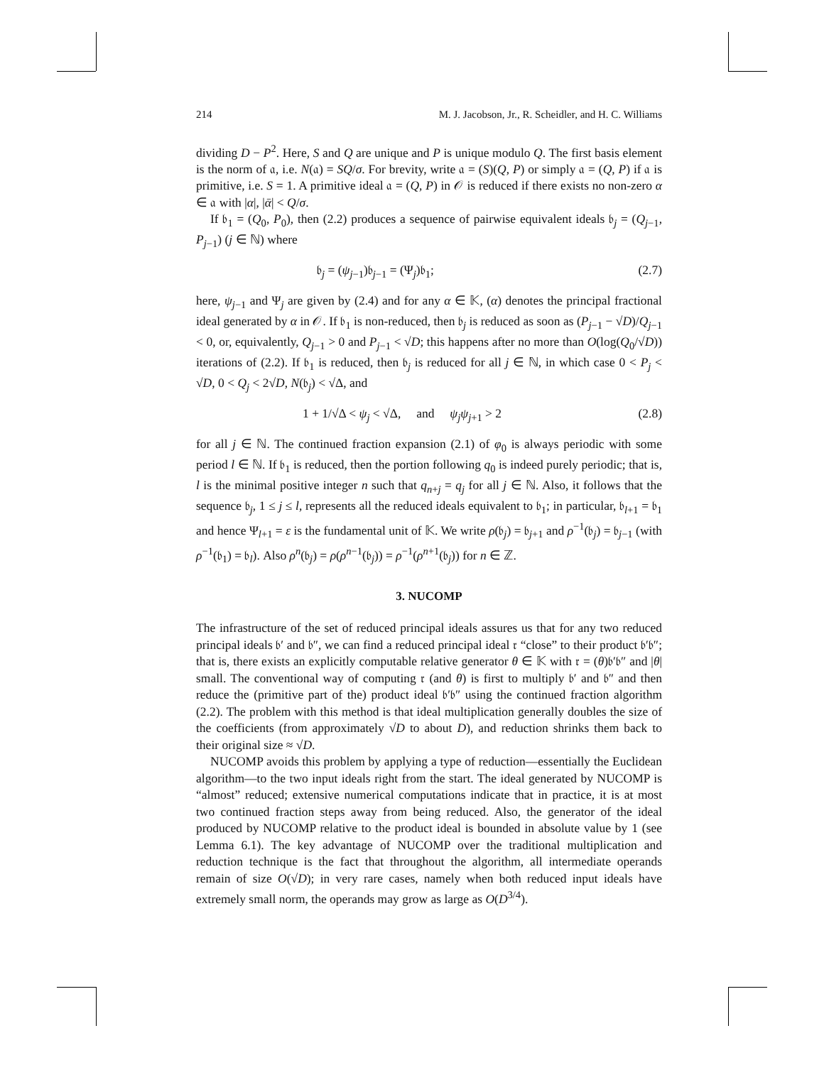214 M. J. Jacobson, Jr., R. Scheidler, and H. C. Williams
dividing D − P<sup>2</sup>. Here, S and Q are unique and P is unique modulo Q. The first basis element is the norm of 𝔞, i.e. N(𝔞) = SQ/σ. For brevity, write 𝔞 = (S)(Q, P) or simply 𝔞 = (Q, P) if 𝔞 is primitive, i.e. S = 1. A primitive ideal 𝔞 = (Q, P) in 𝒪 is reduced if there exists no non-zero α ∈ 𝔞 with |α|, |ᾱ| < Q/σ.
If 𝔟<sub>1</sub> = (Q<sub>0</sub>, P<sub>0</sub>), then (2.2) produces a sequence of pairwise equivalent ideals 𝔟<sub>j</sub> = (Q<sub>j−1</sub>, P<sub>j−1</sub>) (j ∈ ℕ) where
𝔟<sub>j</sub> = (ψ<sub>j−1</sub>)𝔟<sub>j−1</sub> = (Ψ<sub>j</sub>)𝔟<sub>1</sub>; (2.7)
here, ψ<sub>j−1</sub> and Ψ<sub>j</sub> are given by (2.4) and for any α ∈ 𝕂, (α) denotes the principal fractional ideal generated by α in 𝒪. If 𝔟<sub>1</sub> is non-reduced, then 𝔟<sub>j</sub> is reduced as soon as (P<sub>j−1</sub> − √D)/Q<sub>j−1</sub> < 0, or, equivalently, Q<sub>j−1</sub> > 0 and P<sub>j−1</sub> < √D; this happens after no more than O(log(Q<sub>0</sub>/√D)) iterations of (2.2). If 𝔟<sub>1</sub> is reduced, then 𝔟<sub>j</sub> is reduced for all j ∈ ℕ, in which case 0 < P<sub>j</sub> < √D, 0 < Q<sub>j</sub> < 2√D, N(𝔟<sub>j</sub>) < √Δ, and
1 + 1/√Δ < ψ<sub>j</sub> < √Δ, and ψ<sub>j</sub>ψ<sub>j+1</sub> > 2 (2.8)
for all j ∈ ℕ. The continued fraction expansion (2.1) of φ<sub>0</sub> is always periodic with some period l ∈ ℕ. If 𝔟<sub>1</sub> is reduced, then the portion following q<sub>0</sub> is indeed purely periodic; that is, l is the minimal positive integer n such that q<sub>n+j</sub> = q<sub>j</sub> for all j ∈ ℕ. Also, it follows that the sequence 𝔟<sub>j</sub>, 1 ≤ j ≤ l, represents all the reduced ideals equivalent to 𝔟<sub>1</sub>; in particular, 𝔟<sub>l+1</sub> = 𝔟<sub>1</sub> and hence Ψ<sub>l+1</sub> = ε is the fundamental unit of 𝕂. We write ρ(𝔟<sub>j</sub>) = 𝔟<sub>j+1</sub> and ρ<sup>−1</sup>(𝔟<sub>j</sub>) = 𝔟<sub>j−1</sub> (with ρ<sup>−1</sup>(𝔟<sub>1</sub>) = 𝔟<sub>l</sub>). Also ρ<sup>n</sup>(𝔟<sub>j</sub>) = ρ(ρ<sup>n−1</sup>(𝔟<sub>j</sub>)) = ρ<sup>−1</sup>(ρ<sup>n+1</sup>(𝔟<sub>j</sub>)) for n ∈ ℤ.
3. NUCOMP
The infrastructure of the set of reduced principal ideals assures us that for any two reduced principal ideals 𝔟′ and 𝔟″, we can find a reduced principal ideal 𝔯 “close” to their product 𝔟′𝔟″; that is, there exists an explicitly computable relative generator θ ∈ 𝕂 with 𝔯 = (θ)𝔟′𝔟″ and |θ| small. The conventional way of computing 𝔯 (and θ) is first to multiply 𝔟′ and 𝔟″ and then reduce the (primitive part of the) product ideal 𝔟′𝔟″ using the continued fraction algorithm (2.2). The problem with this method is that ideal multiplication generally doubles the size of the coefficients (from approximately √D to about D), and reduction shrinks them back to their original size ≈ √D.
NUCOMP avoids this problem by applying a type of reduction—essentially the Euclidean algorithm—to the two input ideals right from the start. The ideal generated by NUCOMP is “almost” reduced; extensive numerical computations indicate that in practice, it is at most two continued fraction steps away from being reduced. Also, the generator of the ideal produced by NUCOMP relative to the product ideal is bounded in absolute value by 1 (see Lemma 6.1). The key advantage of NUCOMP over the traditional multiplication and reduction technique is the fact that throughout the algorithm, all intermediate operands remain of size O(√D); in very rare cases, namely when both reduced input ideals have extremely small norm, the operands may grow as large as O(D<sup>3/4</sup>).